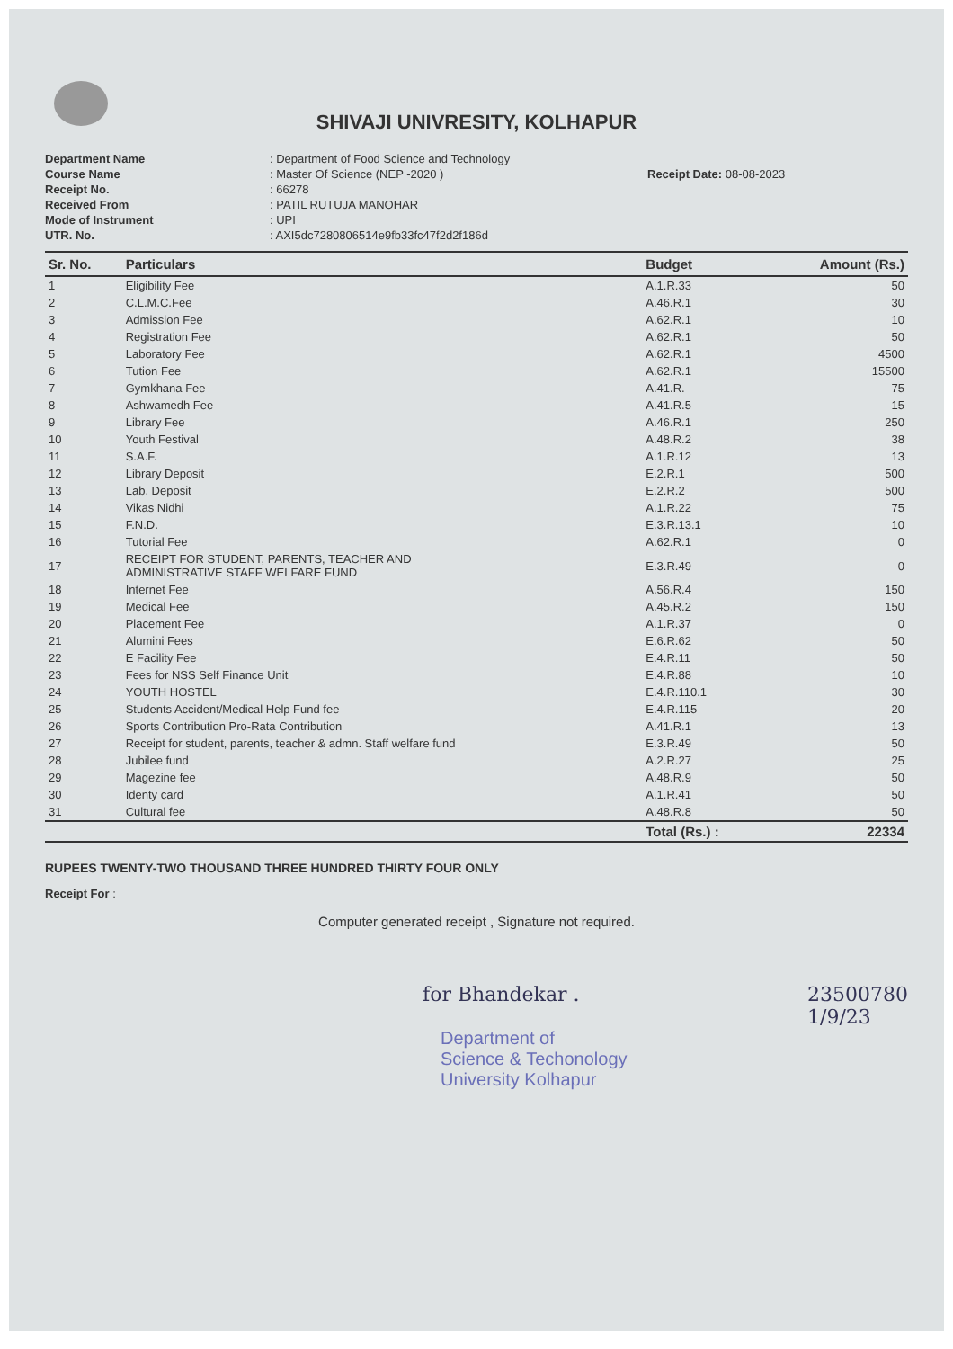SHIVAJI UNIVRESITY, KOLHAPUR
Department Name: Department of Food Science and Technology Course Name: Master Of Science (NEP -2020 ) Receipt Date: 08-08-2023 Receipt No.: 66278 Received From: PATIL RUTUJA MANOHAR Mode of Instrument: UPI UTR. No.: AXI5dc7280806514e9fb33fc47f2d2f186d
| Sr. No. | Particulars | Budget | Amount (Rs.) |
| --- | --- | --- | --- |
| 1 | Eligibility Fee | A.1.R.33 | 50 |
| 2 | C.L.M.C.Fee | A.46.R.1 | 30 |
| 3 | Admission Fee | A.62.R.1 | 10 |
| 4 | Registration Fee | A.62.R.1 | 50 |
| 5 | Laboratory Fee | A.62.R.1 | 4500 |
| 6 | Tution Fee | A.62.R.1 | 15500 |
| 7 | Gymkhana Fee | A.41.R. | 75 |
| 8 | Ashwamedh Fee | A.41.R.5 | 15 |
| 9 | Library Fee | A.46.R.1 | 250 |
| 10 | Youth Festival | A.48.R.2 | 38 |
| 11 | S.A.F. | A.1.R.12 | 13 |
| 12 | Library Deposit | E.2.R.1 | 500 |
| 13 | Lab. Deposit | E.2.R.2 | 500 |
| 14 | Vikas Nidhi | A.1.R.22 | 75 |
| 15 | F.N.D. | E.3.R.13.1 | 10 |
| 16 | Tutorial Fee | A.62.R.1 | 0 |
| 17 | RECEIPT FOR STUDENT, PARENTS, TEACHER AND ADMINISTRATIVE STAFF WELFARE FUND | E.3.R.49 | 0 |
| 18 | Internet Fee | A.56.R.4 | 150 |
| 19 | Medical Fee | A.45.R.2 | 150 |
| 20 | Placement Fee | A.1.R.37 | 0 |
| 21 | Alumini Fees | E.6.R.62 | 50 |
| 22 | E Facility Fee | E.4.R.11 | 50 |
| 23 | Fees for NSS Self Finance Unit | E.4.R.88 | 10 |
| 24 | YOUTH HOSTEL | E.4.R.110.1 | 30 |
| 25 | Students Accident/Medical Help Fund fee | E.4.R.115 | 20 |
| 26 | Sports Contribution Pro-Rata Contribution | A.41.R.1 | 13 |
| 27 | Receipt for student, parents, teacher & admn. Staff welfare fund | E.3.R.49 | 50 |
| 28 | Jubilee fund | A.2.R.27 | 25 |
| 29 | Magezine fee | A.48.R.9 | 50 |
| 30 | Identy card | A.1.R.41 | 50 |
| 31 | Cultural fee | A.48.R.8 | 50 |
| | | Total (Rs.) : | 22334 |
RUPEES TWENTY-TWO THOUSAND THREE HUNDRED THIRTY FOUR ONLY
Receipt For :
Computer generated receipt , Signature not required.
for Bhandekar . 23500780
1/9/23
Department of
Science & Techonology
University Kolhapur